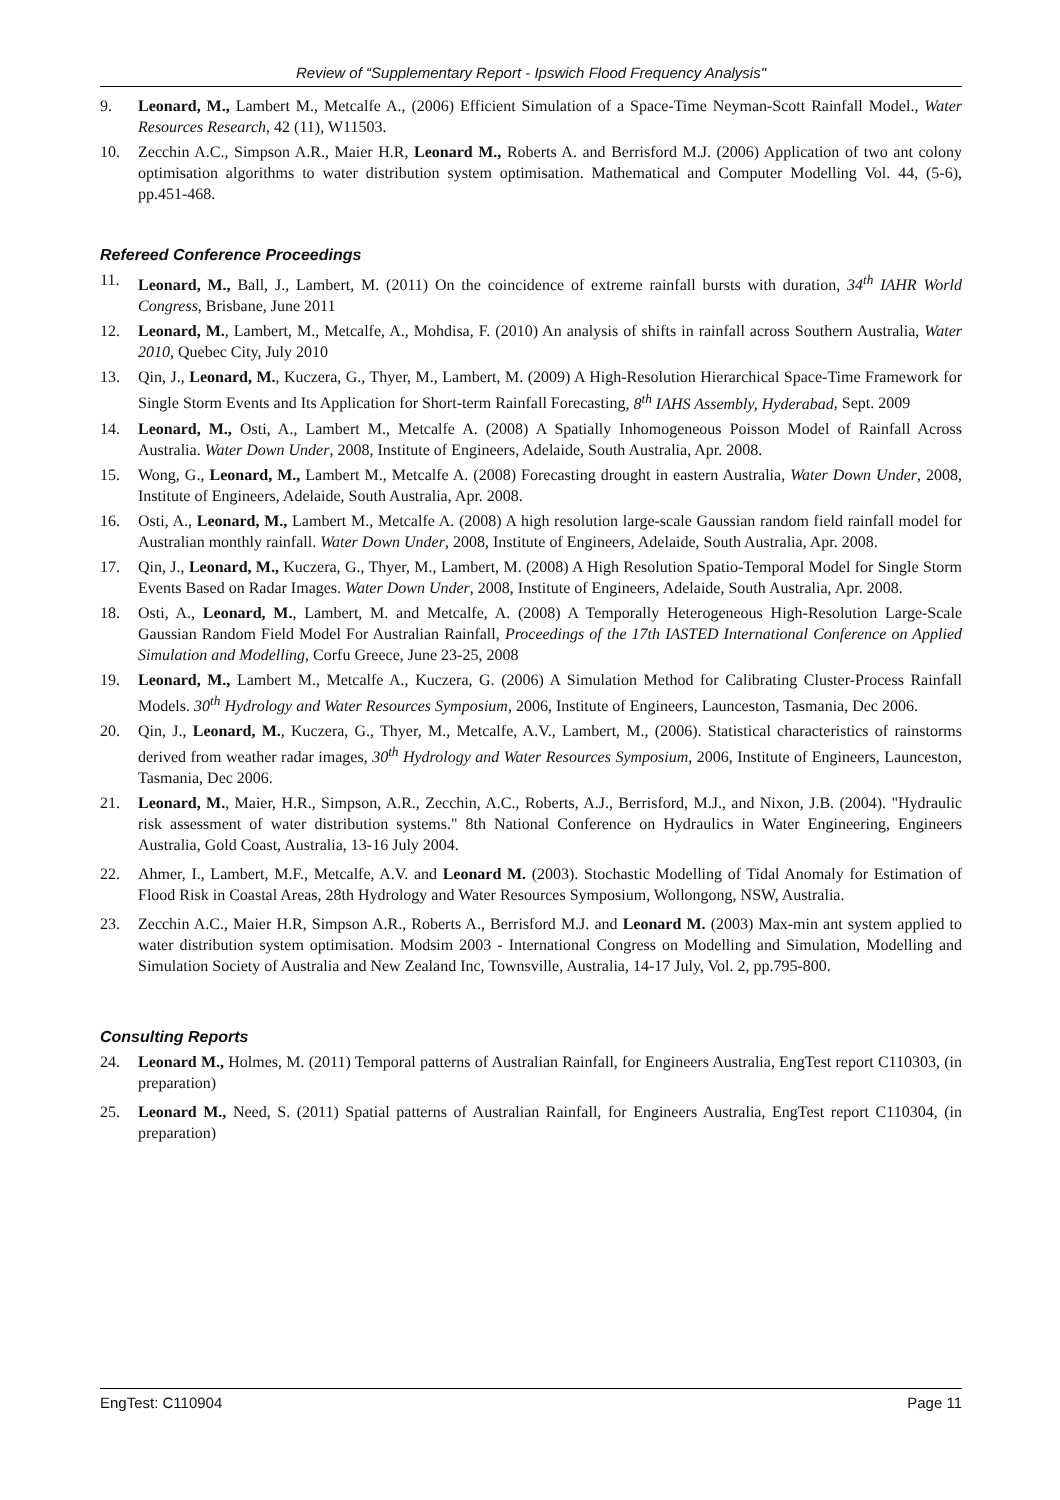Review of “Supplementary Report - Ipswich Flood Frequency Analysis"
9. Leonard, M., Lambert M., Metcalfe A., (2006) Efficient Simulation of a Space-Time Neyman-Scott Rainfall Model., Water Resources Research, 42 (11), W11503.
10. Zecchin A.C., Simpson A.R., Maier H.R, Leonard M., Roberts A. and Berrisford M.J. (2006) Application of two ant colony optimisation algorithms to water distribution system optimisation. Mathematical and Computer Modelling Vol. 44, (5-6), pp.451-468.
Refereed Conference Proceedings
11. Leonard, M., Ball, J., Lambert, M. (2011) On the coincidence of extreme rainfall bursts with duration, 34<sup>th</sup> IAHR World Congress, Brisbane, June 2011
12. Leonard, M., Lambert, M., Metcalfe, A., Mohdisa, F. (2010) An analysis of shifts in rainfall across Southern Australia, Water 2010, Quebec City, July 2010
13. Qin, J., Leonard, M., Kuczera, G., Thyer, M., Lambert, M. (2009) A High-Resolution Hierarchical Space-Time Framework for Single Storm Events and Its Application for Short-term Rainfall Forecasting, 8<sup>th</sup> IAHS Assembly, Hyderabad, Sept. 2009
14. Leonard, M., Osti, A., Lambert M., Metcalfe A. (2008) A Spatially Inhomogeneous Poisson Model of Rainfall Across Australia. Water Down Under, 2008, Institute of Engineers, Adelaide, South Australia, Apr. 2008.
15. Wong, G., Leonard, M., Lambert M., Metcalfe A. (2008) Forecasting drought in eastern Australia, Water Down Under, 2008, Institute of Engineers, Adelaide, South Australia, Apr. 2008.
16. Osti, A., Leonard, M., Lambert M., Metcalfe A. (2008) A high resolution large-scale Gaussian random field rainfall model for Australian monthly rainfall. Water Down Under, 2008, Institute of Engineers, Adelaide, South Australia, Apr. 2008.
17. Qin, J., Leonard, M., Kuczera, G., Thyer, M., Lambert, M. (2008) A High Resolution Spatio-Temporal Model for Single Storm Events Based on Radar Images. Water Down Under, 2008, Institute of Engineers, Adelaide, South Australia, Apr. 2008.
18. Osti, A., Leonard, M., Lambert, M. and Metcalfe, A. (2008) A Temporally Heterogeneous High-Resolution Large-Scale Gaussian Random Field Model For Australian Rainfall, Proceedings of the 17th IASTED International Conference on Applied Simulation and Modelling, Corfu Greece, June 23-25, 2008
19. Leonard, M., Lambert M., Metcalfe A., Kuczera, G. (2006) A Simulation Method for Calibrating Cluster-Process Rainfall Models. 30<sup>th</sup> Hydrology and Water Resources Symposium, 2006, Institute of Engineers, Launceston, Tasmania, Dec 2006.
20. Qin, J., Leonard, M., Kuczera, G., Thyer, M., Metcalfe, A.V., Lambert, M., (2006). Statistical characteristics of rainstorms derived from weather radar images, 30<sup>th</sup> Hydrology and Water Resources Symposium, 2006, Institute of Engineers, Launceston, Tasmania, Dec 2006.
21. Leonard, M., Maier, H.R., Simpson, A.R., Zecchin, A.C., Roberts, A.J., Berrisford, M.J., and Nixon, J.B. (2004). "Hydraulic risk assessment of water distribution systems." 8th National Conference on Hydraulics in Water Engineering, Engineers Australia, Gold Coast, Australia, 13-16 July 2004.
22. Ahmer, I., Lambert, M.F., Metcalfe, A.V. and Leonard M. (2003). Stochastic Modelling of Tidal Anomaly for Estimation of Flood Risk in Coastal Areas, 28th Hydrology and Water Resources Symposium, Wollongong, NSW, Australia.
23. Zecchin A.C., Maier H.R, Simpson A.R., Roberts A., Berrisford M.J. and Leonard M. (2003) Max-min ant system applied to water distribution system optimisation. Modsim 2003 - International Congress on Modelling and Simulation, Modelling and Simulation Society of Australia and New Zealand Inc, Townsville, Australia, 14-17 July, Vol. 2, pp.795-800.
Consulting Reports
24. Leonard M., Holmes, M. (2011) Temporal patterns of Australian Rainfall, for Engineers Australia, EngTest report C110303, (in preparation)
25. Leonard M., Need, S. (2011) Spatial patterns of Australian Rainfall, for Engineers Australia, EngTest report C110304, (in preparation)
EngTest: C110904 Page 11